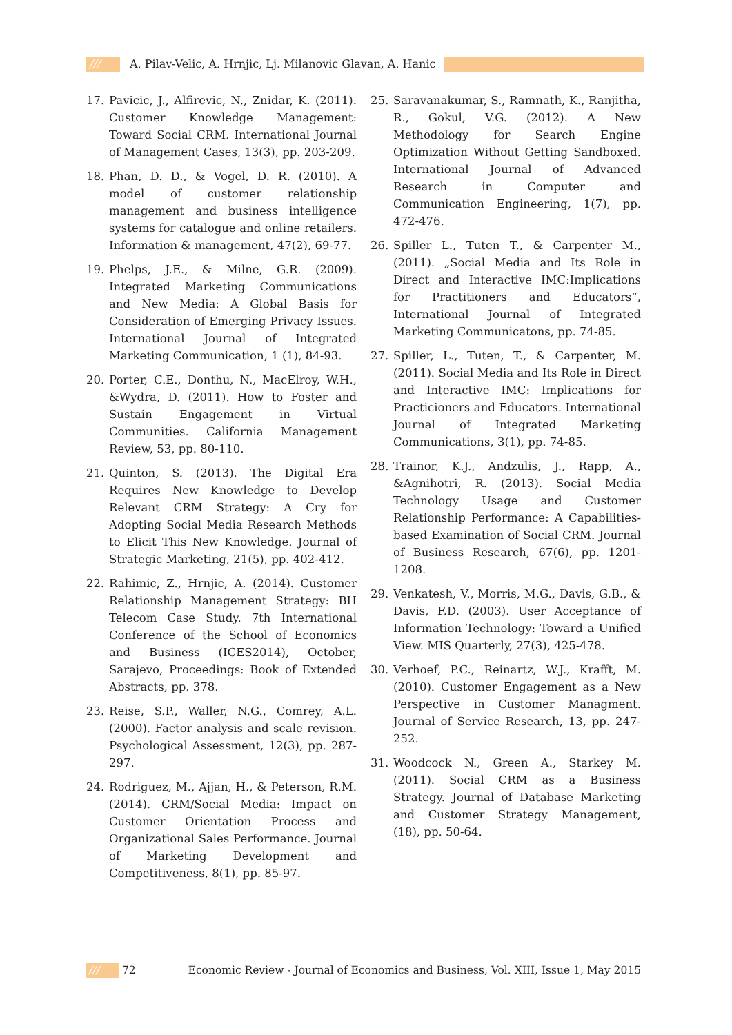/// A. Pilav-Velic, A. Hrnjic, Lj. Milanovic Glavan, A. Hanic
17. Pavicic, J., Alfirevic, N., Znidar, K. (2011). Customer Knowledge Management: Toward Social CRM. International Journal of Management Cases, 13(3), pp. 203-209.
18. Phan, D. D., & Vogel, D. R. (2010). A model of customer relationship management and business intelligence systems for catalogue and online retailers. Information & management, 47(2), 69-77.
19. Phelps, J.E., & Milne, G.R. (2009). Integrated Marketing Communications and New Media: A Global Basis for Consideration of Emerging Privacy Issues. International Journal of Integrated Marketing Communication, 1 (1), 84-93.
20. Porter, C.E., Donthu, N., MacElroy, W.H., &Wydra, D. (2011). How to Foster and Sustain Engagement in Virtual Communities. California Management Review, 53, pp. 80-110.
21. Quinton, S. (2013). The Digital Era Requires New Knowledge to Develop Relevant CRM Strategy: A Cry for Adopting Social Media Research Methods to Elicit This New Knowledge. Journal of Strategic Marketing, 21(5), pp. 402-412.
22. Rahimic, Z., Hrnjic, A. (2014). Customer Relationship Management Strategy: BH Telecom Case Study. 7th International Conference of the School of Economics and Business (ICES2014), October, Sarajevo, Proceedings: Book of Extended Abstracts, pp. 378.
23. Reise, S.P., Waller, N.G., Comrey, A.L. (2000). Factor analysis and scale revision. Psychological Assessment, 12(3), pp. 287-297.
24. Rodriguez, M., Ajjan, H., & Peterson, R.M. (2014). CRM/Social Media: Impact on Customer Orientation Process and Organizational Sales Performance. Journal of Marketing Development and Competitiveness, 8(1), pp. 85-97.
25. Saravanakumar, S., Ramnath, K., Ranjitha, R., Gokul, V.G. (2012). A New Methodology for Search Engine Optimization Without Getting Sandboxed. International Journal of Advanced Research in Computer and Communication Engineering, 1(7), pp. 472-476.
26. Spiller L., Tuten T., & Carpenter M., (2011). „Social Media and Its Role in Direct and Interactive IMC:Implications for Practitioners and Educators“, International Journal of Integrated Marketing Communicatons, pp. 74-85.
27. Spiller, L., Tuten, T., & Carpenter, M. (2011). Social Media and Its Role in Direct and Interactive IMC: Implications for Practicioners and Educators. International Journal of Integrated Marketing Communications, 3(1), pp. 74-85.
28. Trainor, K.J., Andzulis, J., Rapp, A., &Agnihotri, R. (2013). Social Media Technology Usage and Customer Relationship Performance: A Capabilities-based Examination of Social CRM. Journal of Business Research, 67(6), pp. 1201-1208.
29. Venkatesh, V., Morris, M.G., Davis, G.B., & Davis, F.D. (2003). User Acceptance of Information Technology: Toward a Unified View. MIS Quarterly, 27(3), 425-478.
30. Verhoef, P.C., Reinartz, W.J., Krafft, M. (2010). Customer Engagement as a New Perspective in Customer Managment. Journal of Service Research, 13, pp. 247-252.
31. Woodcock N., Green A., Starkey M. (2011). Social CRM as a Business Strategy. Journal of Database Marketing and Customer Strategy Management, (18), pp. 50-64.
/// 72 Economic Review - Journal of Economics and Business, Vol. XIII, Issue 1, May 2015